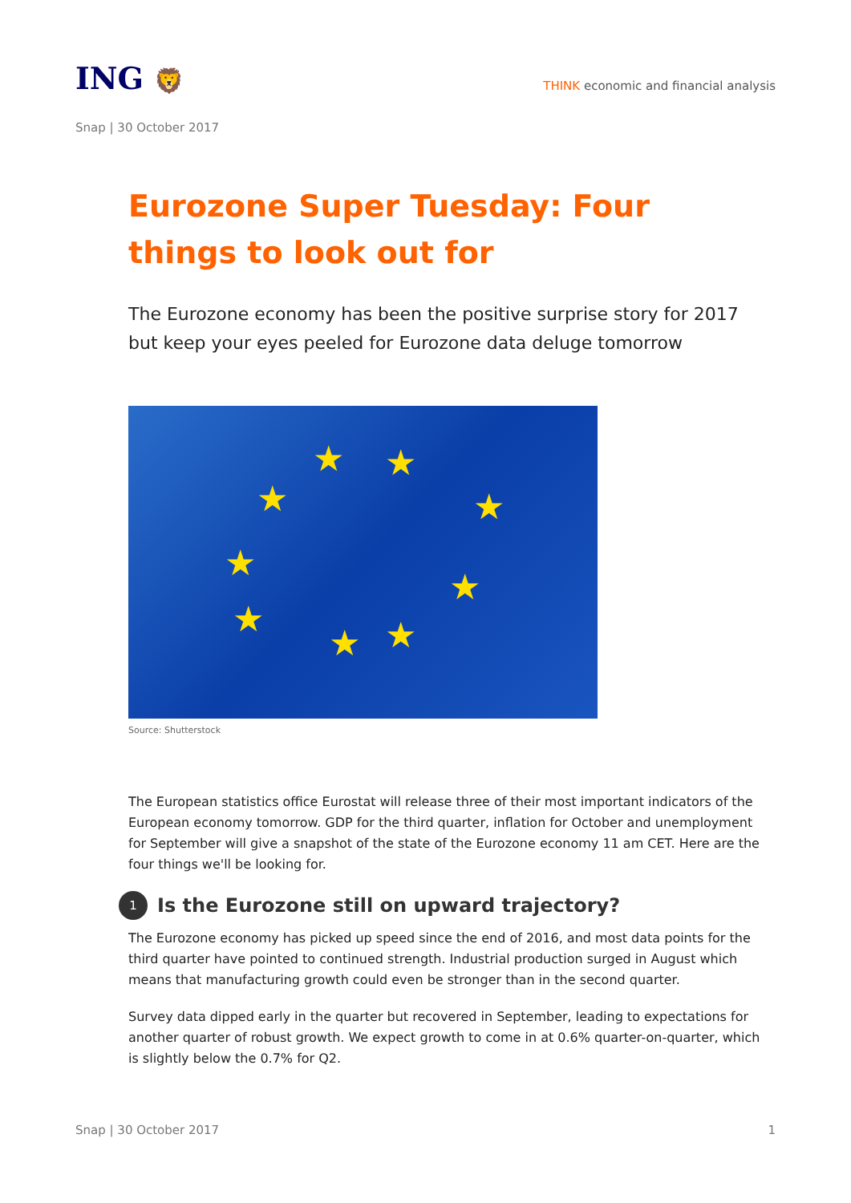ING 🦁
THINK economic and financial analysis
Snap | 30 October 2017
Eurozone Super Tuesday: Four things to look out for
The Eurozone economy has been the positive surprise story for 2017 but keep your eyes peeled for Eurozone data deluge tomorrow
★ ★
★ ★
★
★
★
★ ★
Source: Shutterstock
The European statistics office Eurostat will release three of their most important indicators of the European economy tomorrow. GDP for the third quarter, inflation for October and unemployment for September will give a snapshot of the state of the Eurozone economy 11 am CET. Here are the four things we'll be looking for.
1 Is the Eurozone still on upward trajectory?
The Eurozone economy has picked up speed since the end of 2016, and most data points for the third quarter have pointed to continued strength. Industrial production surged in August which means that manufacturing growth could even be stronger than in the second quarter.
Survey data dipped early in the quarter but recovered in September, leading to expectations for another quarter of robust growth. We expect growth to come in at 0.6% quarter-on-quarter, which is slightly below the 0.7% for Q2.
Snap | 30 October 2017 1